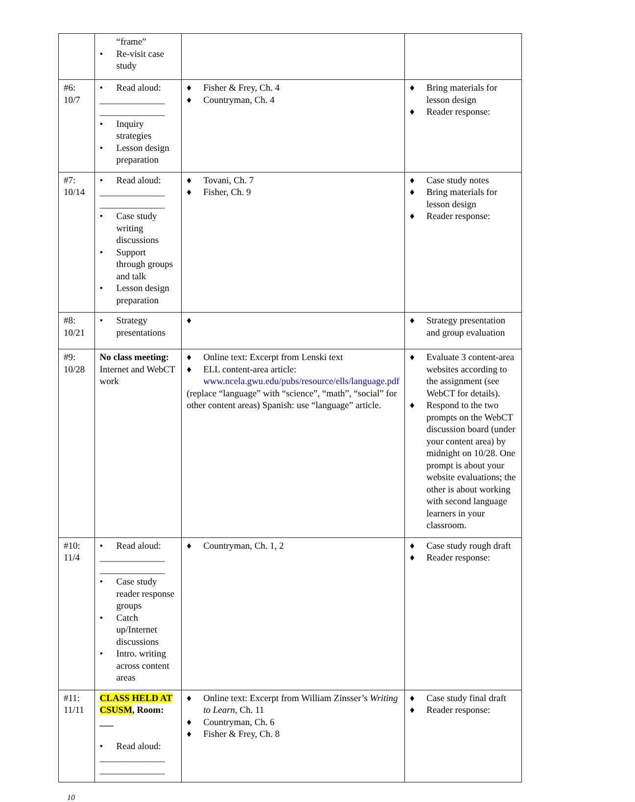| | “frame” • Re-visit case study | | |
| #6: 10/7 | • Read aloud: ______________ ______________ • Inquiry strategies • Lesson design preparation | ♦ Fisher & Frey, Ch. 4 ♦ Countryman, Ch. 4 | ♦ Bring materials for lesson design ♦ Reader response: |
| #7: 10/14 | • Read aloud: ______________ ______________ • Case study writing discussions • Support through groups and talk • Lesson design preparation | ♦ Tovani, Ch. 7 ♦ Fisher, Ch. 9 | ♦ Case study notes ♦ Bring materials for lesson design ♦ Reader response: |
| #8: 10/21 | • Strategy presentations | ♦ | ♦ Strategy presentation and group evaluation |
| #9: 10/28 | No class meeting: Internet and WebCT work | ♦ Online text: Excerpt from Lenski text ♦ ELL content-area article: www.ncela.gwu.edu/pubs/resource/ells/language.pdf (replace “language” with “science”, “math”, “social” for other content areas) Spanish: use “language” article. | ♦ Evaluate 3 content-area websites according to the assignment (see WebCT for details). ♦ Respond to the two prompts on the WebCT discussion board (under your content area) by midnight on 10/28. One prompt is about your website evaluations; the other is about working with second language learners in your classroom. |
| #10: 11/4 | • Read aloud: ______________ ______________ • Case study reader response groups • Catch up/Internet discussions • Intro. writing across content areas | ♦ Countryman, Ch. 1, 2 | ♦ Case study rough draft ♦ Reader response: |
| #11: 11/11 | CLASS HELD AT CSUSM , Room: ___ • Read aloud: ______________ ______________ | ♦ Online text: Excerpt from William Zinsser’s Writing to Learn , Ch. 11 ♦ Countryman, Ch. 6 ♦ Fisher & Frey, Ch. 8 | ♦ Case study final draft ♦ Reader response: |
10